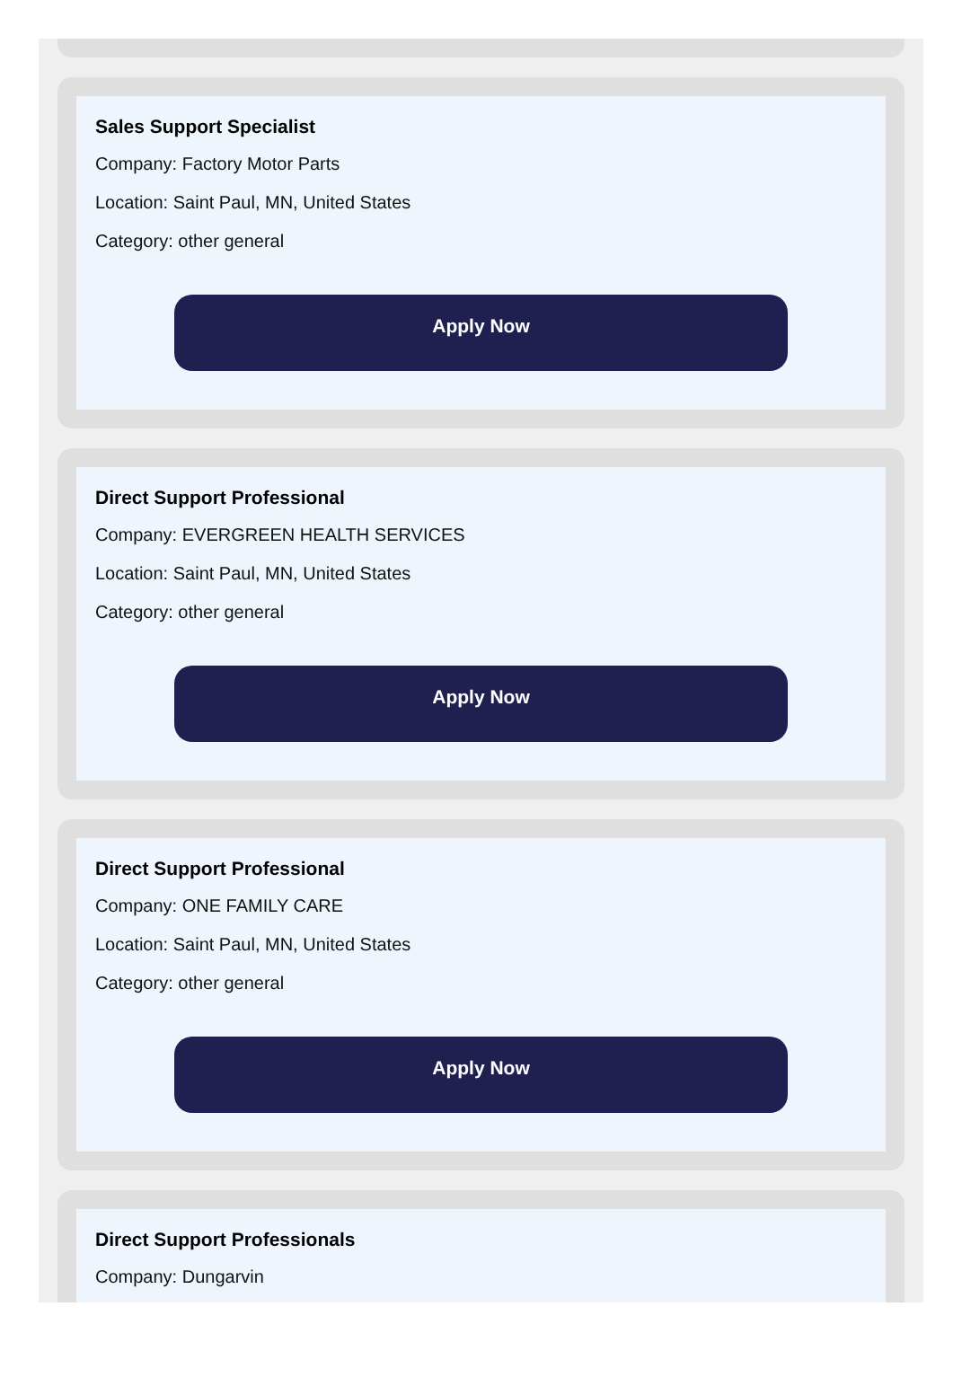Sales Support Specialist
Company: Factory Motor Parts
Location: Saint Paul, MN, United States
Category: other general
Apply Now
Direct Support Professional
Company: EVERGREEN HEALTH SERVICES
Location: Saint Paul, MN, United States
Category: other general
Apply Now
Direct Support Professional
Company: ONE FAMILY CARE
Location: Saint Paul, MN, United States
Category: other general
Apply Now
Direct Support Professionals
Company: Dungarvin